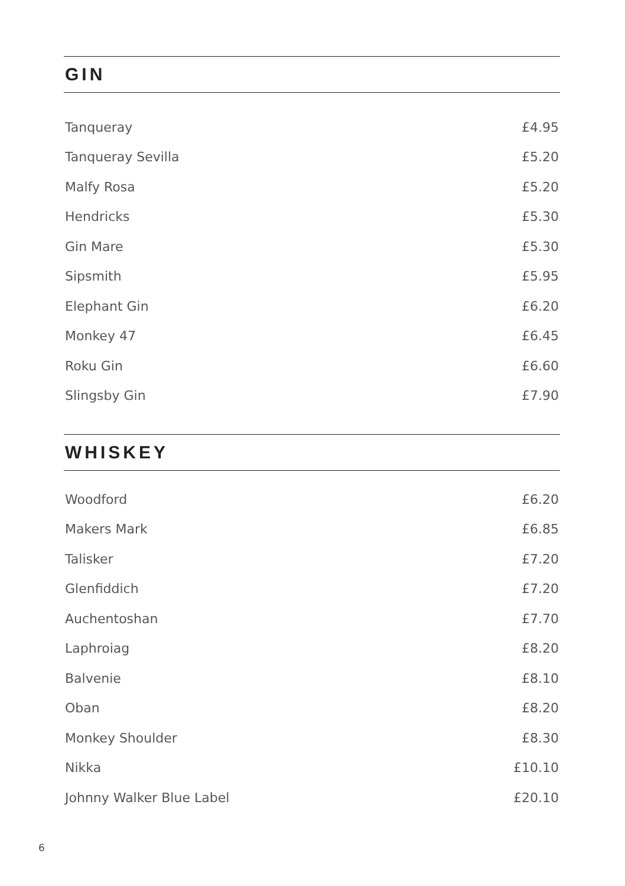GIN
| Tanqueray | £4.95 |
| Tanqueray Sevilla | £5.20 |
| Malfy Rosa | £5.20 |
| Hendricks | £5.30 |
| Gin Mare | £5.30 |
| Sipsmith | £5.95 |
| Elephant Gin | £6.20 |
| Monkey 47 | £6.45 |
| Roku Gin | £6.60 |
| Slingsby Gin | £7.90 |
WHISKEY
| Woodford | £6.20 |
| Makers Mark | £6.85 |
| Talisker | £7.20 |
| Glenfiddich | £7.20 |
| Auchentoshan | £7.70 |
| Laphroiag | £8.20 |
| Balvenie | £8.10 |
| Oban | £8.20 |
| Monkey Shoulder | £8.30 |
| Nikka | £10.10 |
| Johnny Walker Blue Label | £20.10 |
6